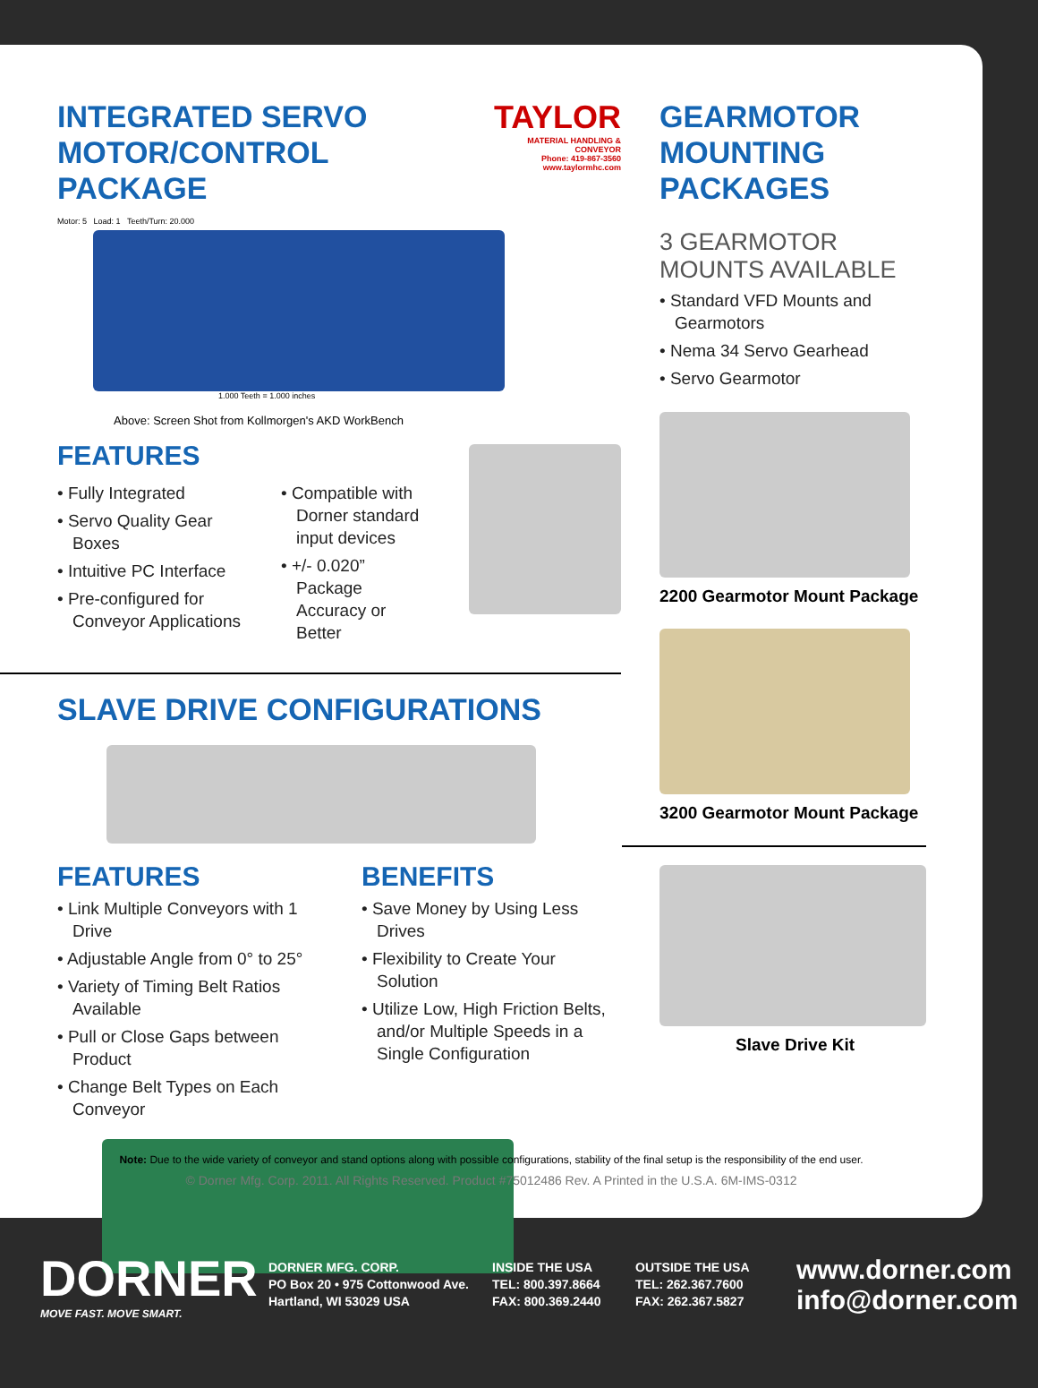INTEGRATED SERVO
MOTOR/CONTROL PACKAGE
TAYLOR
MATERIAL HANDLING & CONVEYOR
Phone: 419-867-3560
www.taylormhc.com
Motor: 5 Load: 1 Teeth/Turn: 20.000
1.000 Teeth = 1.000 inches
Above: Screen Shot from Kollmorgen's AKD WorkBench
FEATURES
• Fully Integrated
• Servo Quality Gear Boxes
• Intuitive PC Interface
• Pre-configured for Conveyor Applications
• Compatible with Dorner standard input devices
• +/- 0.020” Package Accuracy or Better
SLAVE DRIVE CONFIGURATIONS
FEATURES
• Link Multiple Conveyors with 1 Drive
• Adjustable Angle from 0° to 25°
• Variety of Timing Belt Ratios Available
• Pull or Close Gaps between Product
• Change Belt Types on Each Conveyor
BENEFITS
• Save Money by Using Less Drives
• Flexibility to Create Your Solution
• Utilize Low, High Friction Belts, and/or Multiple Speeds in a Single Configuration
GEARMOTOR
MOUNTING
PACKAGES
3 GEARMOTOR
MOUNTS AVAILABLE
• Standard VFD Mounts and Gearmotors
• Nema 34 Servo Gearhead
• Servo Gearmotor
2200 Gearmotor Mount Package
3200 Gearmotor Mount Package
Slave Drive Kit
Note: Due to the wide variety of conveyor and stand options along with possible configurations, stability of the final setup is the responsibility of the end user.
© Dorner Mfg. Corp. 2011. All Rights Reserved. Product #75012486 Rev. A Printed in the U.S.A. 6M-IMS-0312
DORNER
MOVE FAST. MOVE SMART.
DORNER MFG. CORP.
PO Box 20 • 975 Cottonwood Ave.
Hartland, WI 53029 USA
INSIDE THE USA
TEL: 800.397.8664
FAX: 800.369.2440
OUTSIDE THE USA
TEL: 262.367.7600
FAX: 262.367.5827
www.dorner.com
info@dorner.com